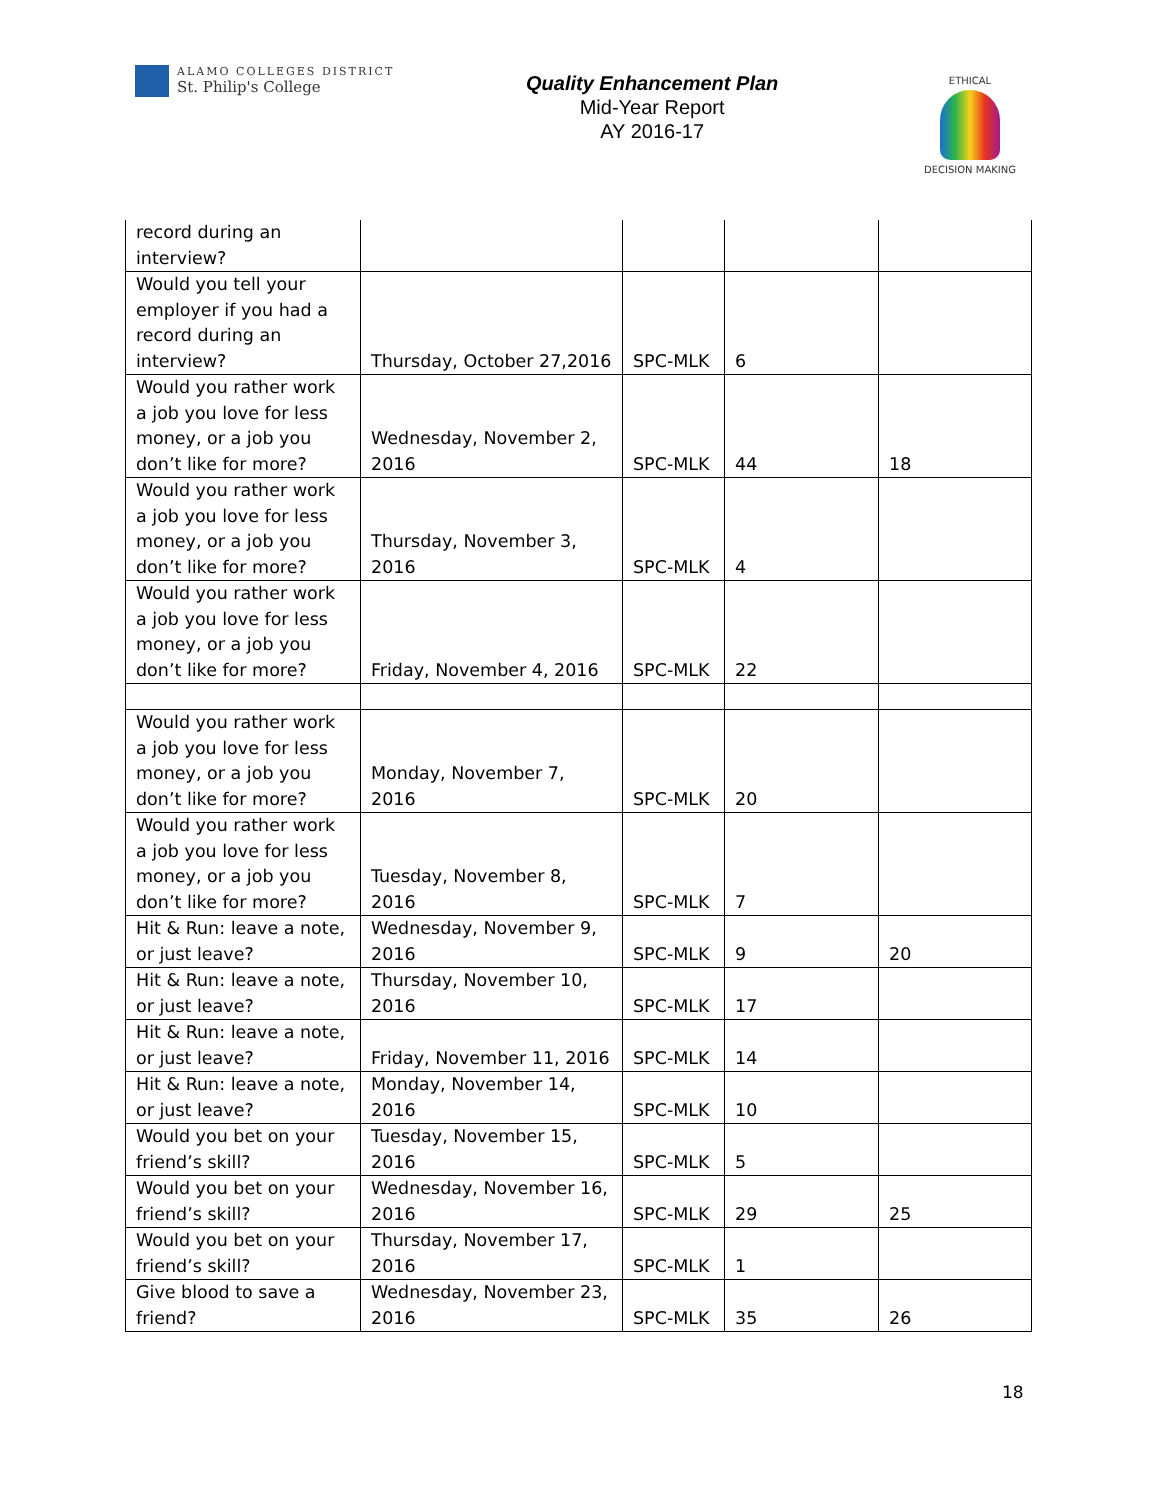ALAMO COLLEGES DISTRICT
St. Philip's College
Quality Enhancement Plan
Mid-Year Report
AY 2016-17
ETHICAL
DECISION MAKING
| record during an interview? | | | | |
| Would you tell your employer if you had a record during an interview? | Thursday, October 27,2016 | SPC-MLK | 6 | |
| Would you rather work a job you love for less money, or a job you don’t like for more? | Wednesday, November 2, 2016 | SPC-MLK | 44 | 18 |
| Would you rather work a job you love for less money, or a job you don’t like for more? | Thursday, November 3, 2016 | SPC-MLK | 4 | |
| Would you rather work a job you love for less money, or a job you don’t like for more? | Friday, November 4, 2016 | SPC-MLK | 22 | |
| Would you rather work a job you love for less money, or a job you don’t like for more? | Monday, November 7, 2016 | SPC-MLK | 20 | |
| Would you rather work a job you love for less money, or a job you don’t like for more? | Tuesday, November 8, 2016 | SPC-MLK | 7 | |
| Hit & Run: leave a note, or just leave? | Wednesday, November 9, 2016 | SPC-MLK | 9 | 20 |
| Hit & Run: leave a note, or just leave? | Thursday, November 10, 2016 | SPC-MLK | 17 | |
| Hit & Run: leave a note, or just leave? | Friday, November 11, 2016 | SPC-MLK | 14 | |
| Hit & Run: leave a note, or just leave? | Monday, November 14, 2016 | SPC-MLK | 10 | |
| Would you bet on your friend’s skill? | Tuesday, November 15, 2016 | SPC-MLK | 5 | |
| Would you bet on your friend’s skill? | Wednesday, November 16, 2016 | SPC-MLK | 29 | 25 |
| Would you bet on your friend’s skill? | Thursday, November 17, 2016 | SPC-MLK | 1 | |
| Give blood to save a friend? | Wednesday, November 23, 2016 | SPC-MLK | 35 | 26 |
18